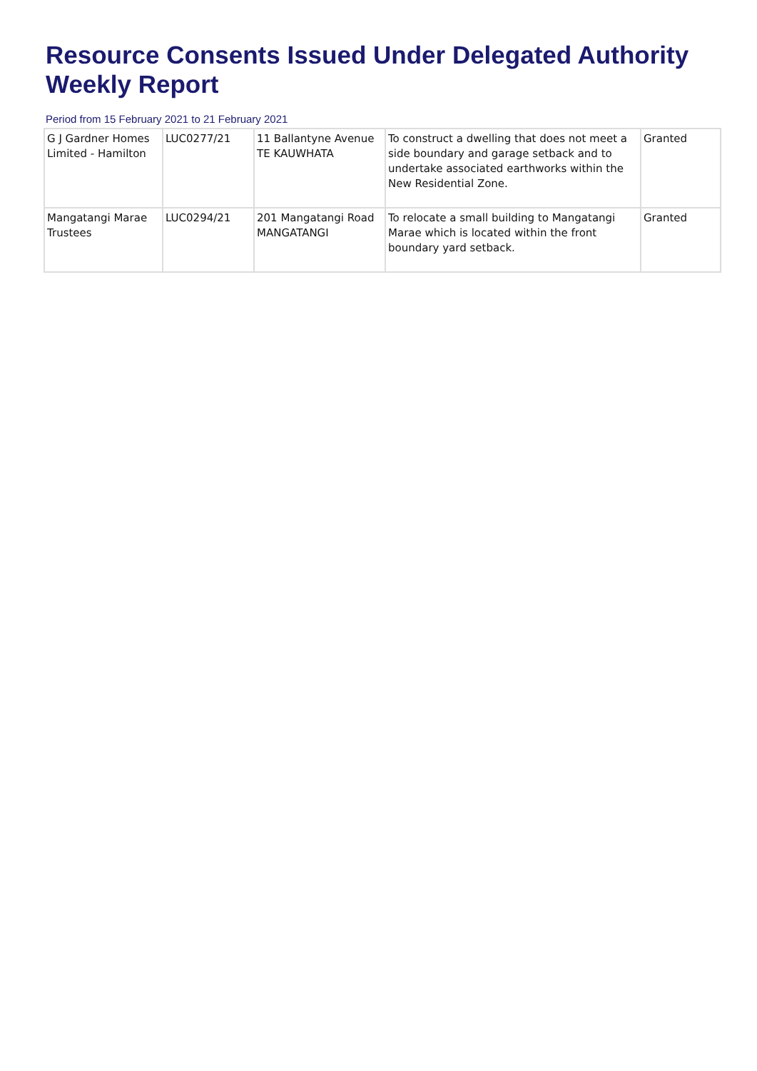Resource Consents Issued Under Delegated Authority Weekly Report
Period from 15 February 2021 to 21 February 2021
| G J Gardner Homes Limited - Hamilton | LUC0277/21 | 11 Ballantyne Avenue TE KAUWHATA | To construct a dwelling that does not meet a side boundary and garage setback and to undertake associated earthworks within the New Residential Zone. | Granted |
| Mangatangi Marae Trustees | LUC0294/21 | 201 Mangatangi Road MANGATANGI | To relocate a small building to Mangatangi Marae which is located within the front boundary yard setback. | Granted |